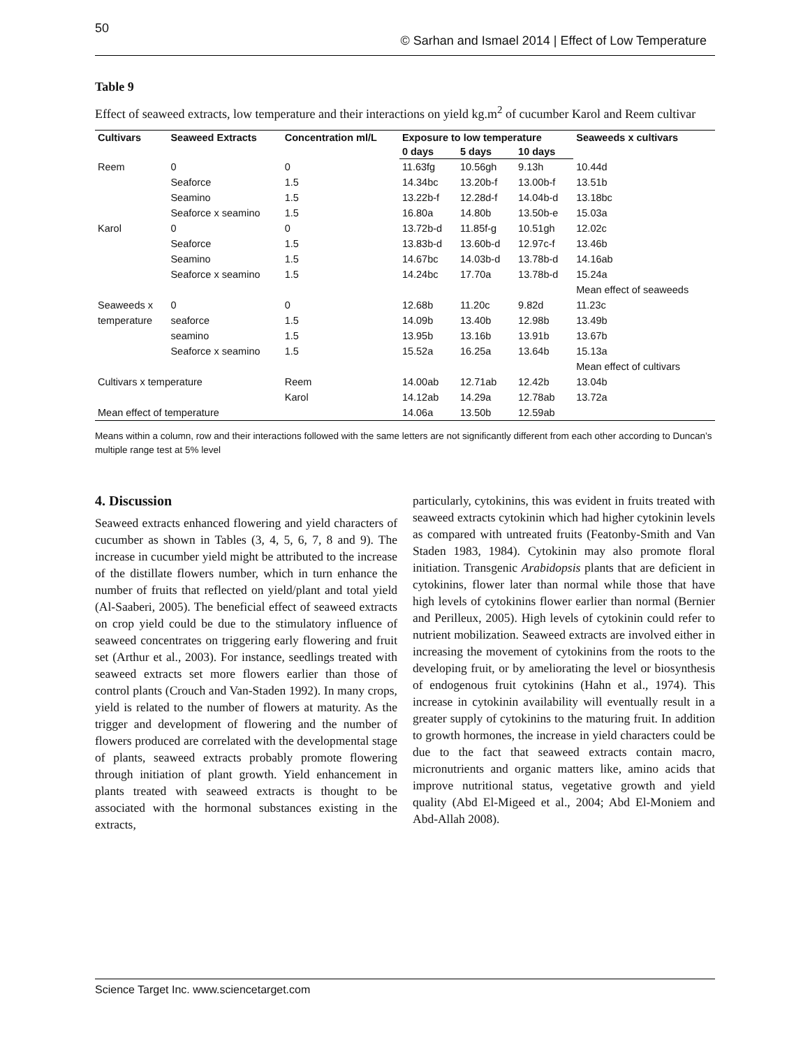50 © Sarhan and Ismael 2014 | Effect of Low Temperature
Table 9
Effect of seaweed extracts, low temperature and their interactions on yield kg.m<sup>2</sup> of cucumber Karol and Reem cultivar
| Cultivars | Seaweed Extracts | Concentration ml/L | Exposure to low temperature | | | Seaweeds x cultivars |
| --- | --- | --- | --- | --- | --- | --- |
| | | | 0 days | 5 days | 10 days | |
| Reem | 0 | 0 | 11.63fg | 10.56gh | 9.13h | 10.44d |
| | Seaforce | 1.5 | 14.34bc | 13.20b-f | 13.00b-f | 13.51b |
| | Seamino | 1.5 | 13.22b-f | 12.28d-f | 14.04b-d | 13.18bc |
| | Seaforce x seamino | 1.5 | 16.80a | 14.80b | 13.50b-e | 15.03a |
| Karol | 0 | 0 | 13.72b-d | 11.85f-g | 10.51gh | 12.02c |
| | Seaforce | 1.5 | 13.83b-d | 13.60b-d | 12.97c-f | 13.46b |
| | Seamino | 1.5 | 14.67bc | 14.03b-d | 13.78b-d | 14.16ab |
| | Seaforce x seamino | 1.5 | 14.24bc | 17.70a | 13.78b-d | 15.24a |
| | | | | | | Mean effect of seaweeds |
| Seaweeds x | 0 | 0 | 12.68b | 11.20c | 9.82d | 11.23c |
| temperature | seaforce | 1.5 | 14.09b | 13.40b | 12.98b | 13.49b |
| | seamino | 1.5 | 13.95b | 13.16b | 13.91b | 13.67b |
| | Seaforce x seamino | 1.5 | 15.52a | 16.25a | 13.64b | 15.13a |
| | | | | | | Mean effect of cultivars |
| Cultivars x temperature | | Reem | 14.00ab | 12.71ab | 12.42b | 13.04b |
| | | Karol | 14.12ab | 14.29a | 12.78ab | 13.72a |
| Mean effect of temperature | | | 14.06a | 13.50b | 12.59ab | |
Means within a column, row and their interactions followed with the same letters are not significantly different from each other according to Duncan’s multiple range test at 5% level
4. Discussion
Seaweed extracts enhanced flowering and yield characters of cucumber as shown in Tables (3, 4, 5, 6, 7, 8 and 9). The increase in cucumber yield might be attributed to the increase of the distillate flowers number, which in turn enhance the number of fruits that reflected on yield/plant and total yield (Al-Saaberi, 2005). The beneficial effect of seaweed extracts on crop yield could be due to the stimulatory influence of seaweed concentrates on triggering early flowering and fruit set (Arthur et al., 2003). For instance, seedlings treated with seaweed extracts set more flowers earlier than those of control plants (Crouch and Van-Staden 1992). In many crops, yield is related to the number of flowers at maturity. As the trigger and development of flowering and the number of flowers produced are correlated with the developmental stage of plants, seaweed extracts probably promote flowering through initiation of plant growth. Yield enhancement in plants treated with seaweed extracts is thought to be associated with the hormonal substances existing in the extracts,
particularly, cytokinins, this was evident in fruits treated with seaweed extracts cytokinin which had higher cytokinin levels as compared with untreated fruits (Featonby-Smith and Van Staden 1983, 1984). Cytokinin may also promote floral initiation. Transgenic Arabidopsis plants that are deficient in cytokinins, flower later than normal while those that have high levels of cytokinins flower earlier than normal (Bernier and Perilleux, 2005). High levels of cytokinin could refer to nutrient mobilization. Seaweed extracts are involved either in increasing the movement of cytokinins from the roots to the developing fruit, or by ameliorating the level or biosynthesis of endogenous fruit cytokinins (Hahn et al., 1974). This increase in cytokinin availability will eventually result in a greater supply of cytokinins to the maturing fruit. In addition to growth hormones, the increase in yield characters could be due to the fact that seaweed extracts contain macro, micronutrients and organic matters like, amino acids that improve nutritional status, vegetative growth and yield quality (Abd El-Migeed et al., 2004; Abd El-Moniem and Abd-Allah 2008).
Science Target Inc. www.sciencetarget.com